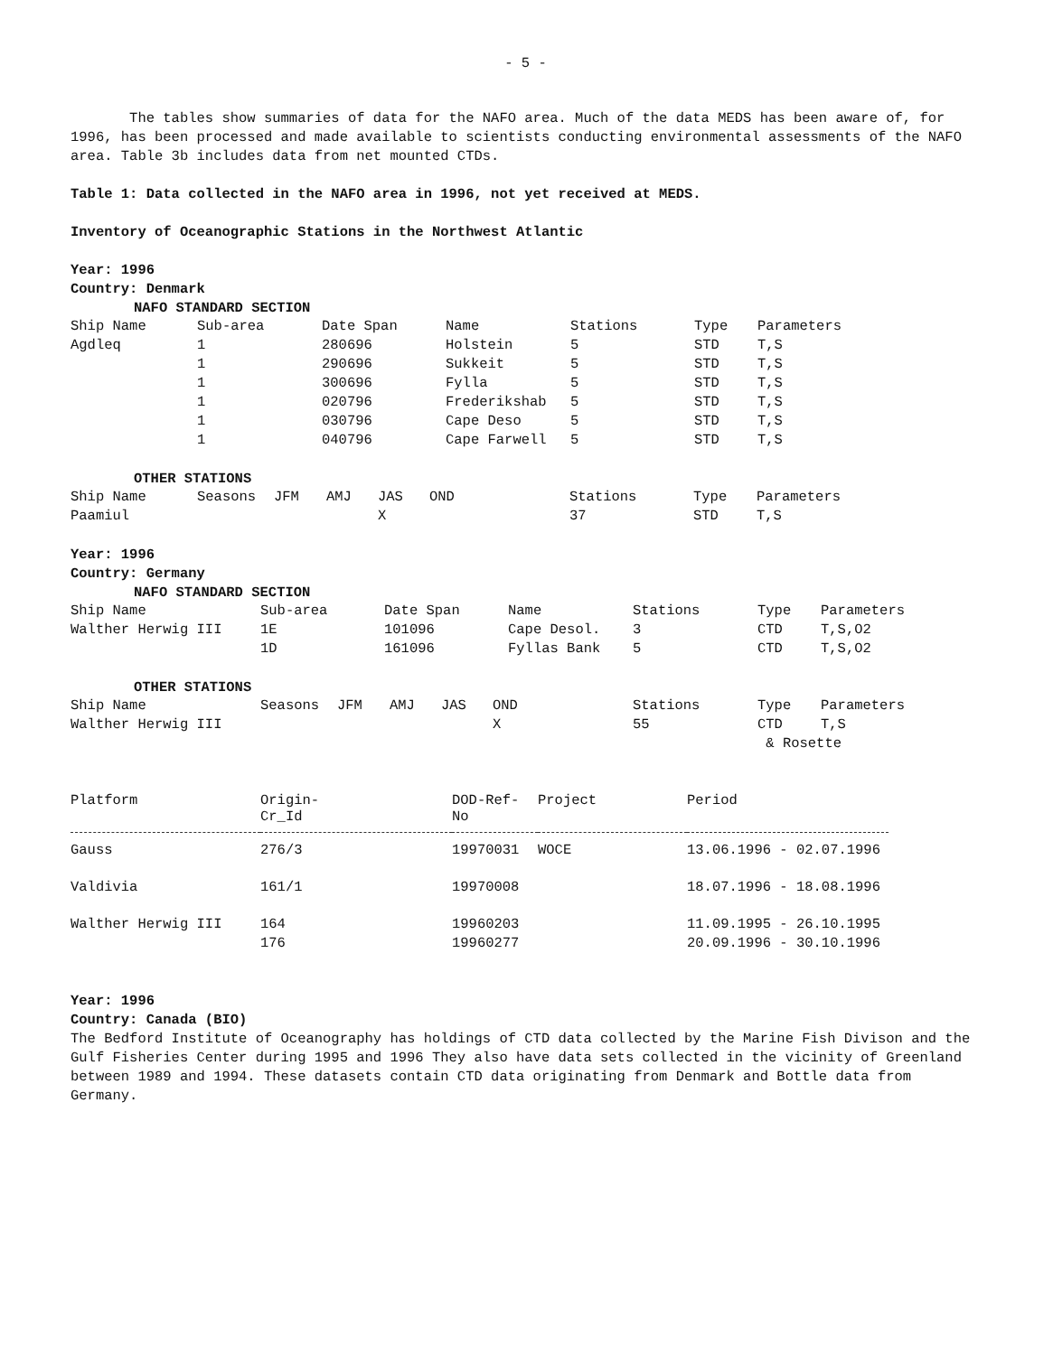- 5 -
The tables show summaries of data for the NAFO area. Much of the data MEDS has been aware of, for 1996, has been processed and made available to scientists conducting environmental assessments of the NAFO area. Table 3b includes data from net mounted CTDs.
Table 1: Data collected in the NAFO area in 1996, not yet received at MEDS.
Inventory of Oceanographic Stations in the Northwest Atlantic
Year: 1996
Country: Denmark
NAFO STANDARD SECTION
| Ship Name | Sub-area | Date Span | Name | Stations | Type | Parameters |
| --- | --- | --- | --- | --- | --- | --- |
| Agdleq | 1 | 280696 | Holstein | 5 | STD | T,S |
| | 1 | 290696 | Sukkeit | 5 | STD | T,S |
| | 1 | 300696 | Fylla | 5 | STD | T,S |
| | 1 | 020796 | Frederikshab | 5 | STD | T,S |
| | 1 | 030796 | Cape Deso | 5 | STD | T,S |
| | 1 | 040796 | Cape Farwell | 5 | STD | T,S |
OTHER STATIONS
| Ship Name | Seasons | JFM | AMJ | JAS | OND | Stations | Type | Parameters |
| --- | --- | --- | --- | --- | --- | --- | --- | --- |
| Paamiul | | | | X | | 37 | STD | T,S |
Year: 1996
Country: Germany
NAFO STANDARD SECTION
| Ship Name | Sub-area | Date Span | Name | Stations | Type | Parameters |
| --- | --- | --- | --- | --- | --- | --- |
| Walther Herwig III | 1E | 101096 | Cape Desol. | 3 | CTD | T,S,O2 |
| | 1D | 161096 | Fyllas Bank | 5 | CTD | T,S,O2 |
OTHER STATIONS
| Ship Name | Seasons | JFM | AMJ | JAS | OND | Stations | Type | Parameters |
| --- | --- | --- | --- | --- | --- | --- | --- | --- |
| Walther Herwig III | | | | | X | 55 | CTD | T,S |
| | | | | | | | & Rosette | |
| Platform | Origin- Cr_Id | DOD-Ref- No | Project | Period |
| --- | --- | --- | --- | --- |
| Gauss | 276/3 | 19970031 | WOCE | 13.06.1996 - 02.07.1996 |
| Valdivia | 161/1 | 19970008 | | 18.07.1996 - 18.08.1996 |
| Walther Herwig III | 164 | 19960203 | | 11.09.1995 - 26.10.1995 |
| | 176 | 19960277 | | 20.09.1996 - 30.10.1996 |
Year: 1996
Country: Canada (BIO)
The Bedford Institute of Oceanography has holdings of CTD data collected by the Marine Fish Divison and the Gulf Fisheries Center during 1995 and 1996 They also have data sets collected in the vicinity of Greenland between 1989 and 1994. These datasets contain CTD data originating from Denmark and Bottle data from Germany.